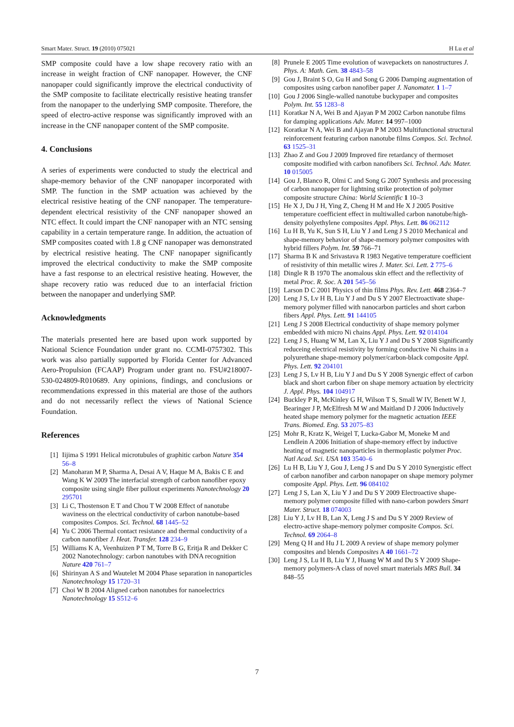Smart Mater. Struct. 19 (2010) 075021 H Lu et al
SMP composite could have a low shape recovery ratio with an increase in weight fraction of CNF nanopaper. However, the CNF nanopaper could significantly improve the electrical conductivity of the SMP composite to facilitate electrically resistive heating transfer from the nanopaper to the underlying SMP composite. Therefore, the speed of electro-active response was significantly improved with an increase in the CNF nanopaper content of the SMP composite.
4. Conclusions
A series of experiments were conducted to study the electrical and shape-memory behavior of the CNF nanopaper incorporated with SMP. The function in the SMP actuation was achieved by the electrical resistive heating of the CNF nanopaper. The temperature-dependent electrical resistivity of the CNF nanopaper showed an NTC effect. It could impart the CNF nanopaper with an NTC sensing capability in a certain temperature range. In addition, the actuation of SMP composites coated with 1.8 g CNF nanopaper was demonstrated by electrical resistive heating. The CNF nanopaper significantly improved the electrical conductivity to make the SMP composite have a fast response to an electrical resistive heating. However, the shape recovery ratio was reduced due to an interfacial friction between the nanopaper and underlying SMP.
Acknowledgments
The materials presented here are based upon work supported by National Science Foundation under grant no. CCMI-0757302. This work was also partially supported by Florida Center for Advanced Aero-Propulsion (FCAAP) Program under grant no. FSU#218007-530-024809-R010689. Any opinions, findings, and conclusions or recommendations expressed in this material are those of the authors and do not necessarily reflect the views of National Science Foundation.
References
[1] Iijima S 1991 Helical microtubules of graphitic carbon Nature 354 56–8
[2] Manoharan M P, Sharma A, Desai A V, Haque M A, Bakis C E and Wang K W 2009 The interfacial strength of carbon nanofiber epoxy composite using single fiber pullout experiments Nanotechnology 20 295701
[3] Li C, Thostenson E T and Chou T W 2008 Effect of nanotube waviness on the electrical conductivity of carbon nanotube-based composites Compos. Sci. Technol. 68 1445–52
[4] Yu C 2006 Thermal contact resistance and thermal conductivity of a carbon nanofiber J. Heat. Transfer. 128 234–9
[5] Williams K A, Veenhuizen P T M, Torre B G, Eritja R and Dekker C 2002 Nanotechnology: carbon nanotubes with DNA recognition Nature 420 761–7
[6] Shirinyan A S and Wautelet M 2004 Phase separation in nanoparticles Nanotechnology 15 1720–31
[7] Choi W B 2004 Aligned carbon nanotubes for nanoelectrics Nanotechnology 15 S512–6
[8] Prunele E 2005 Time evolution of wavepackets on nanostructures J. Phys. A: Math. Gen. 38 4843–58
[9] Gou J, Braint S O, Gu H and Song G 2006 Damping augmentation of composites using carbon nanofiber paper J. Nanomater. 1 1–7
[10] Gou J 2006 Single-walled nanotube buckypaper and composites Polym. Int. 55 1283–8
[11] Koratkar N A, Wei B and Ajayan P M 2002 Carbon nanotube films for damping applications Adv. Mater. 14 997–1000
[12] Koratkar N A, Wei B and Ajayan P M 2003 Multifunctional structural reinforcement featuring carbon nanotube films Compos. Sci. Technol. 63 1525–31
[13] Zhao Z and Gou J 2009 Improved fire retardancy of thermoset composite modified with carbon nanofibers Sci. Technol. Adv. Mater. 10 015005
[14] Gou J, Blanco R, Olmi C and Song G 2007 Synthesis and processing of carbon nanopaper for lightning strike protection of polymer composite structure China: World Scientific 1 10–3
[15] He X J, Du J H, Ying Z, Cheng H M and He X J 2005 Positive temperature coefficient effect in multiwalled carbon nanotube/high-density polyethylene composites Appl. Phys. Lett. 86 062112
[16] Lu H B, Yu K, Sun S H, Liu Y J and Leng J S 2010 Mechanical and shape-memory behavior of shape-memory polymer composites with hybrid fillers Polym. Int. 59 766–71
[17] Sharma B K and Srivastava R 1983 Negative temperature coefficient of resistivity of thin metallic wires J. Mater. Sci. Lett. 2 775–6
[18] Dingle R B 1970 The anomalous skin effect and the reflectivity of metal Proc. R. Soc. A 201 545–56
[19] Larson D C 2001 Physics of thin films Phys. Rev. Lett. 468 2364–7
[20] Leng J S, Lv H B, Liu Y J and Du S Y 2007 Electroactivate shape-memory polymer filled with nanocarbon particles and short carbon fibers Appl. Phys. Lett. 91 144105
[21] Leng J S 2008 Electrical conductivity of shape memory polymer embedded with micro Ni chains Appl. Phys. Lett. 92 014104
[22] Leng J S, Huang W M, Lan X, Liu Y J and Du S Y 2008 Significantly reduceing electrical resistivity by forming conductive Ni chains in a polyurethane shape-memory polymer/carbon-black composite Appl. Phys. Lett. 92 204101
[23] Leng J S, Lv H B, Liu Y J and Du S Y 2008 Synergic effect of carbon black and short carbon fiber on shape memory actuation by electricity J. Appl. Phys. 104 104917
[24] Buckley P R, McKinley G H, Wilson T S, Small W IV, Benett W J, Bearinger J P, McElfresh M W and Maitland D J 2006 Inductively heated shape memory polymer for the magnetic actuation IEEE Trans. Biomed. Eng. 53 2075–83
[25] Mohr R, Kratz K, Weigel T, Lucka-Gabor M, Moneke M and Lendlein A 2006 Initiation of shape-memory effect by inductive heating of magnetic nanoparticles in thermoplastic polymer Proc. Natl Acad. Sci. USA 103 3540–6
[26] Lu H B, Liu Y J, Gou J, Leng J S and Du S Y 2010 Synergistic effect of carbon nanofiber and carbon nanopaper on shape memory polymer composite Appl. Phys. Lett. 96 084102
[27] Leng J S, Lan X, Liu Y J and Du S Y 2009 Electroactive shape-memory polymer composite filled with nano-carbon powders Smart Mater. Struct. 18 074003
[28] Liu Y J, Lv H B, Lan X, Leng J S and Du S Y 2009 Review of electro-active shape-memory polymer composite Compos. Sci. Technol. 69 2064–8
[29] Meng Q H and Hu J L 2009 A review of shape memory polymer composites and blends Composites A 40 1661–72
[30] Leng J S, Lu H B, Liu Y J, Huang W M and Du S Y 2009 Shape-memory polymers-A class of novel smart materials MRS Bull. 34 848–55
7